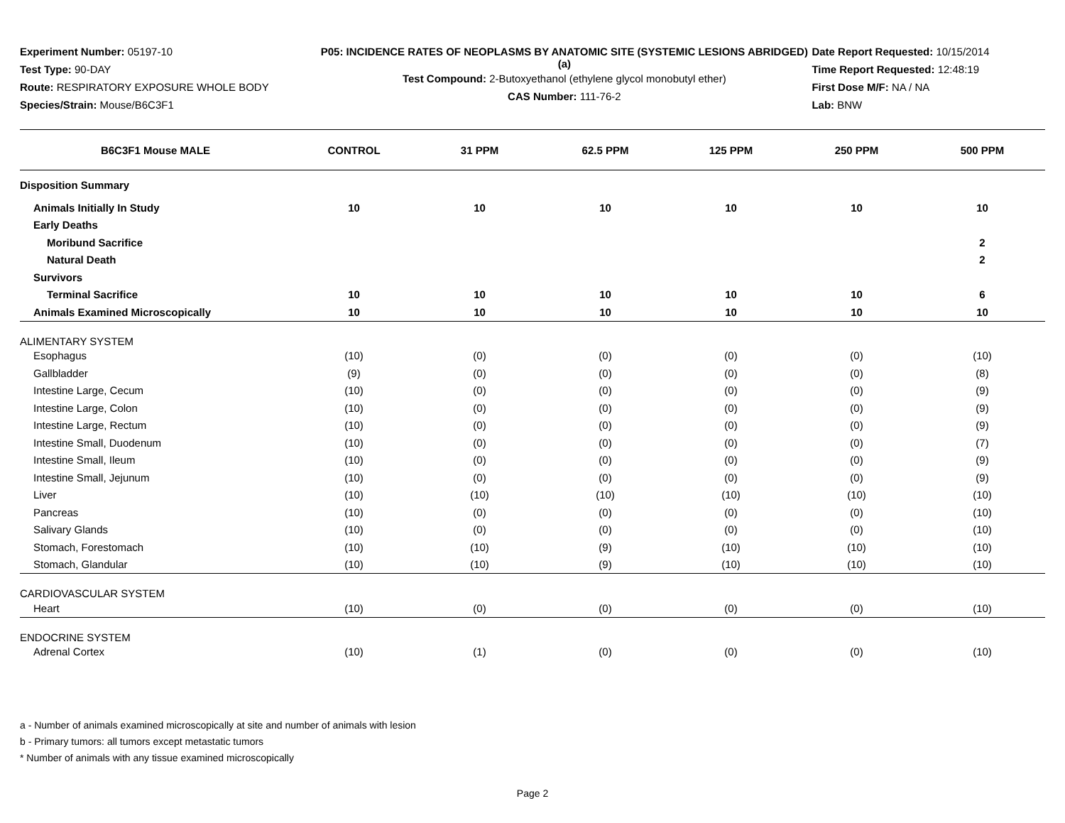Experiment Number: 05197-10
Test Type: 90-DAY
Route: RESPIRATORY EXPOSURE WHOLE BODY
Species/Strain: Mouse/B6C3F1
P05: INCIDENCE RATES OF NEOPLASMS BY ANATOMIC SITE (SYSTEMIC LESIONS ABRIDGED) (a)
Test Compound: 2-Butoxyethanol (ethylene glycol monobutyl ether)
CAS Number: 111-76-2
Date Report Requested: 10/15/2014
Time Report Requested: 12:48:19
First Dose M/F: NA / NA
Lab: BNW
| B6C3F1 Mouse MALE | CONTROL | 31 PPM | 62.5 PPM | 125 PPM | 250 PPM | 500 PPM |
| --- | --- | --- | --- | --- | --- | --- |
| Disposition Summary | | | | | | |
| Animals Initially In Study | 10 | 10 | 10 | 10 | 10 | 10 |
| Early Deaths | | | | | | |
| Moribund Sacrifice | | | | | | 2 |
| Natural Death | | | | | | 2 |
| Survivors | | | | | | |
| Terminal Sacrifice | 10 | 10 | 10 | 10 | 10 | 6 |
| Animals Examined Microscopically | 10 | 10 | 10 | 10 | 10 | 10 |
| ALIMENTARY SYSTEM | | | | | | |
| Esophagus | (10) | (0) | (0) | (0) | (0) | (10) |
| Gallbladder | (9) | (0) | (0) | (0) | (0) | (8) |
| Intestine Large, Cecum | (10) | (0) | (0) | (0) | (0) | (9) |
| Intestine Large, Colon | (10) | (0) | (0) | (0) | (0) | (9) |
| Intestine Large, Rectum | (10) | (0) | (0) | (0) | (0) | (9) |
| Intestine Small, Duodenum | (10) | (0) | (0) | (0) | (0) | (7) |
| Intestine Small, Ileum | (10) | (0) | (0) | (0) | (0) | (9) |
| Intestine Small, Jejunum | (10) | (0) | (0) | (0) | (0) | (9) |
| Liver | (10) | (10) | (10) | (10) | (10) | (10) |
| Pancreas | (10) | (0) | (0) | (0) | (0) | (10) |
| Salivary Glands | (10) | (0) | (0) | (0) | (0) | (10) |
| Stomach, Forestomach | (10) | (10) | (9) | (10) | (10) | (10) |
| Stomach, Glandular | (10) | (10) | (9) | (10) | (10) | (10) |
| CARDIOVASCULAR SYSTEM | | | | | | |
| Heart | (10) | (0) | (0) | (0) | (0) | (10) |
| ENDOCRINE SYSTEM | | | | | | |
| Adrenal Cortex | (10) | (1) | (0) | (0) | (0) | (10) |
a - Number of animals examined microscopically at site and number of animals with lesion
b - Primary tumors: all tumors except metastatic tumors
* Number of animals with any tissue examined microscopically
Page 2